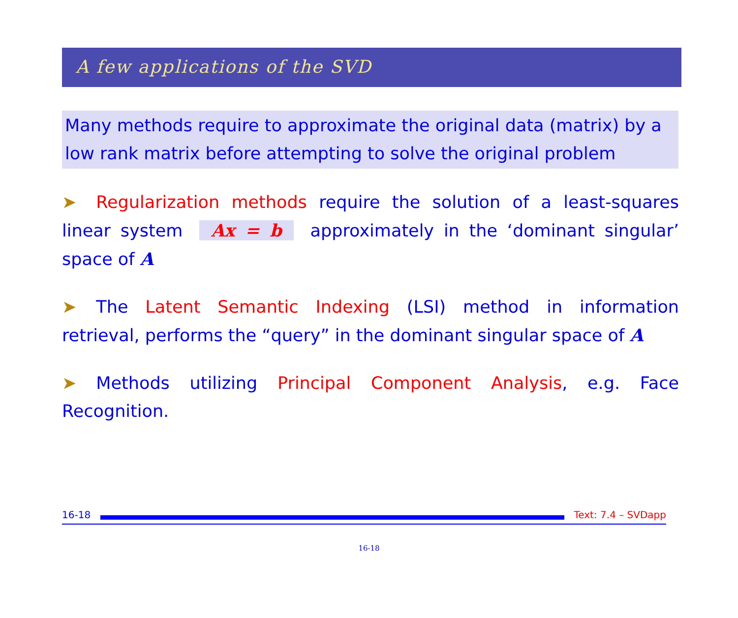A few applications of the SVD
Many methods require to approximate the original data (matrix) by a low rank matrix before attempting to solve the original problem
➤ Regularization methods require the solution of a least-squares linear system Ax = b approximately in the ‘dominant singular’ space of A
➤ The Latent Semantic Indexing (LSI) method in information retrieval, performs the “query” in the dominant singular space of A
➤ Methods utilizing Principal Component Analysis, e.g. Face Recognition.
16-18 Text: 7.4 – SVDapp
16-18